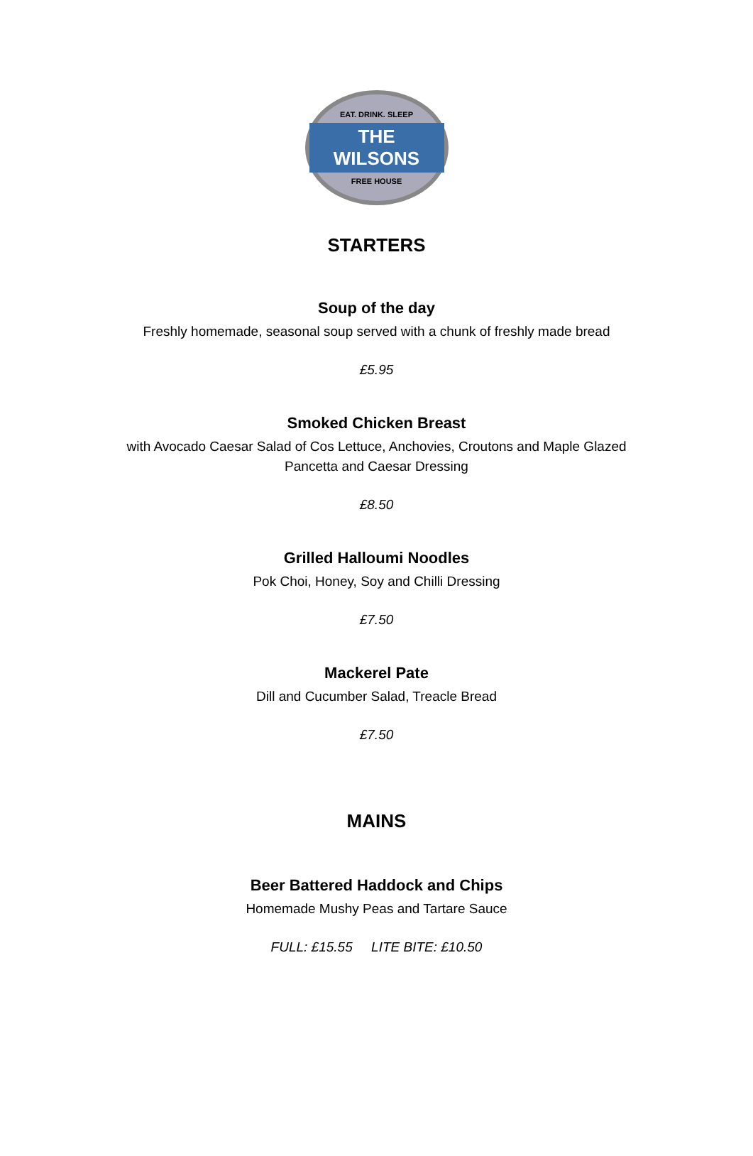EAT. DRINK. SLEEP
THE WILSONS
FREE HOUSE
STARTERS
Soup of the day
Freshly homemade, seasonal soup served with a chunk of freshly made bread
£5.95
Smoked Chicken Breast
with Avocado Caesar Salad of Cos Lettuce, Anchovies, Croutons and Maple Glazed
Pancetta and Caesar Dressing
£8.50
Grilled Halloumi Noodles
Pok Choi, Honey, Soy and Chilli Dressing
£7.50
Mackerel Pate
Dill and Cucumber Salad, Treacle Bread
£7.50
MAINS
Beer Battered Haddock and Chips
Homemade Mushy Peas and Tartare Sauce
FULL: £15.55 LITE BITE: £10.50